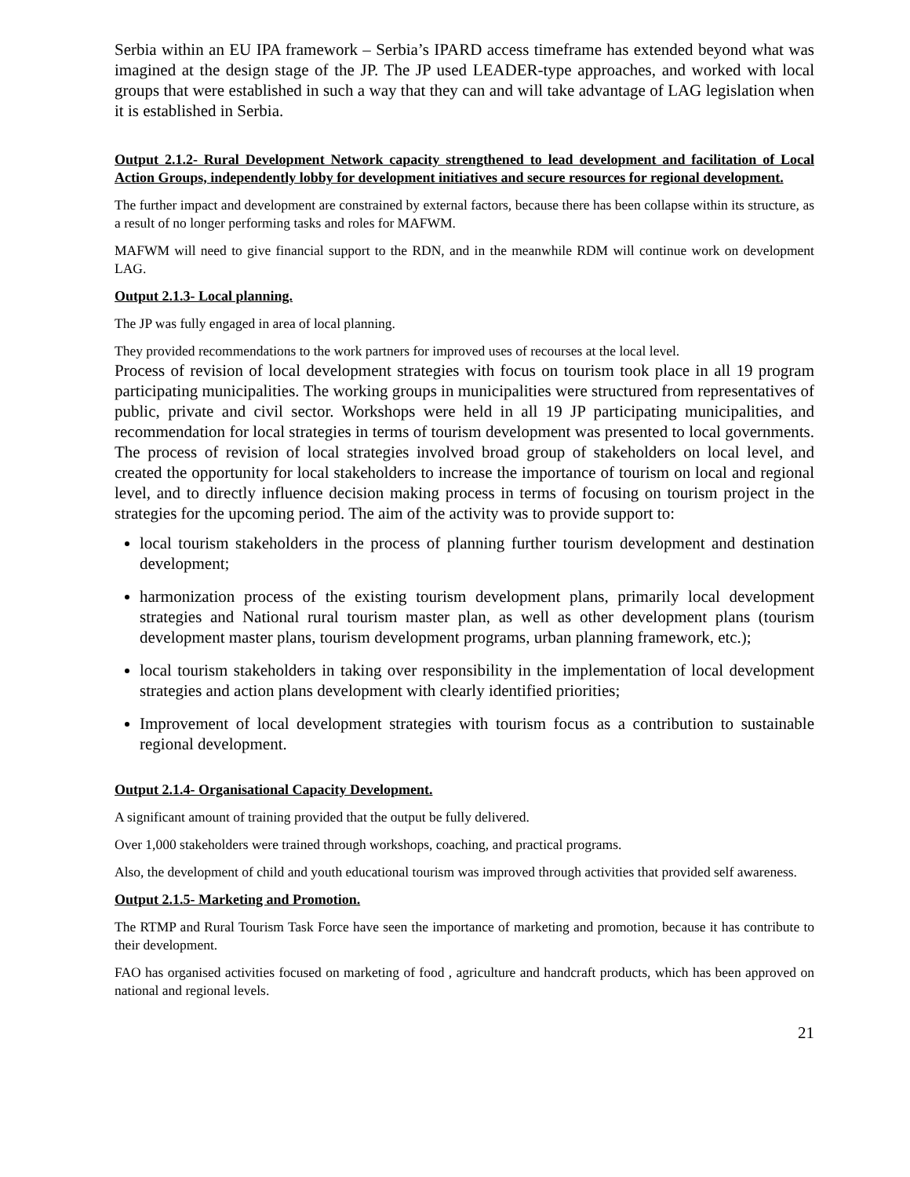Serbia within an EU IPA framework – Serbia’s IPARD access timeframe has extended beyond what was imagined at the design stage of the JP. The JP used LEADER-type approaches, and worked with local groups that were established in such a way that they can and will take advantage of LAG legislation when it is established in Serbia.
Output 2.1.2- Rural Development Network capacity strengthened to lead development and facilitation of Local Action Groups, independently lobby for development initiatives and secure resources for regional development.
The further impact and development are constrained by external factors, because there has been collapse within its structure, as a result of no longer performing tasks and roles for MAFWM.
MAFWM will need to give financial support to the RDN, and in the meanwhile RDM will continue work on development LAG.
Output 2.1.3- Local planning.
The JP was fully engaged in area of local planning.
They provided recommendations to the work partners for improved uses of recourses at the local level.
Process of revision of local development strategies with focus on tourism took place in all 19 program participating municipalities. The working groups in municipalities were structured from representatives of public, private and civil sector. Workshops were held in all 19 JP participating municipalities, and recommendation for local strategies in terms of tourism development was presented to local governments. The process of revision of local strategies involved broad group of stakeholders on local level, and created the opportunity for local stakeholders to increase the importance of tourism on local and regional level, and to directly influence decision making process in terms of focusing on tourism project in the strategies for the upcoming period. The aim of the activity was to provide support to:
local tourism stakeholders in the process of planning further tourism development and destination development;
harmonization process of the existing tourism development plans, primarily local development strategies and National rural tourism master plan, as well as other development plans (tourism development master plans, tourism development programs, urban planning framework, etc.);
local tourism stakeholders in taking over responsibility in the implementation of local development strategies and action plans development with clearly identified priorities;
Improvement of local development strategies with tourism focus as a contribution to sustainable regional development.
Output 2.1.4- Organisational Capacity Development.
A significant amount of training provided that the output be fully delivered.
Over 1,000 stakeholders were trained through workshops, coaching, and practical programs.
Also, the development of child and youth educational tourism was improved through activities that provided self awareness.
Output 2.1.5- Marketing and Promotion.
The RTMP and Rural Tourism Task Force have seen the importance of marketing and promotion, because it has contribute to their development.
FAO has organised activities focused on marketing of food , agriculture and handcraft products, which has been approved on national and regional levels.
21